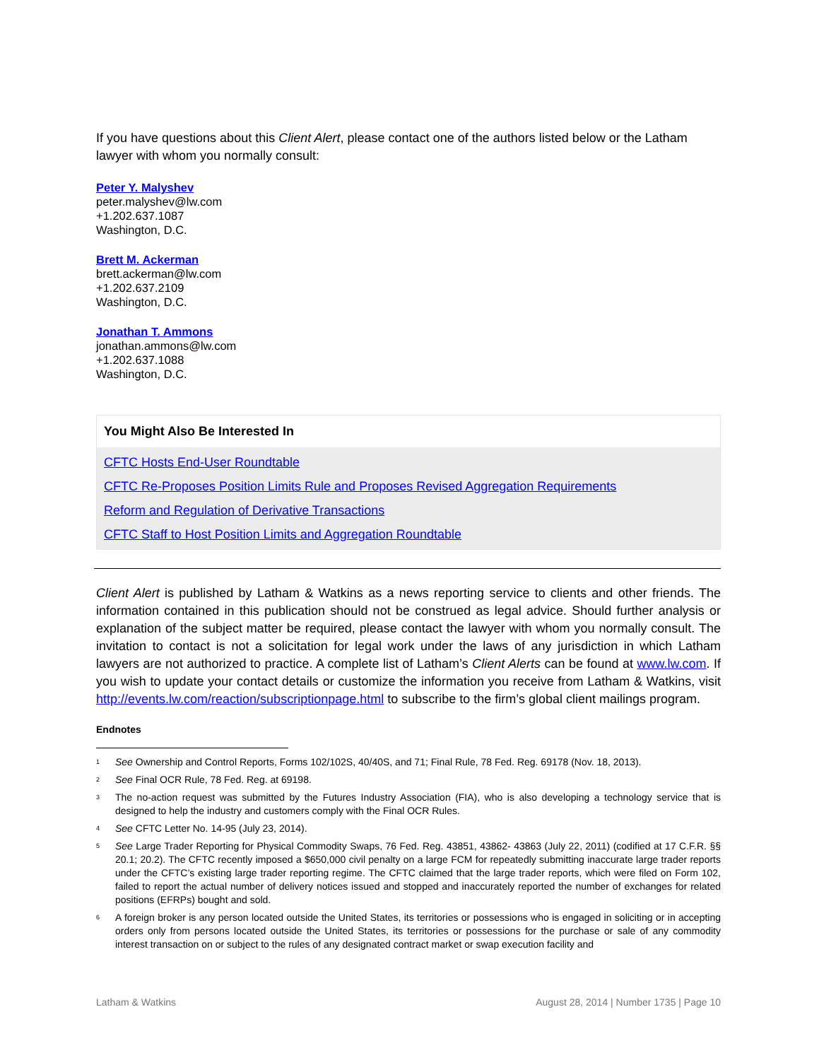If you have questions about this Client Alert, please contact one of the authors listed below or the Latham lawyer with whom you normally consult:
Peter Y. Malyshev
peter.malyshev@lw.com
+1.202.637.1087
Washington, D.C.
Brett M. Ackerman
brett.ackerman@lw.com
+1.202.637.2109
Washington, D.C.
Jonathan T. Ammons
jonathan.ammons@lw.com
+1.202.637.1088
Washington, D.C.
You Might Also Be Interested In
CFTC Hosts End-User Roundtable
CFTC Re-Proposes Position Limits Rule and Proposes Revised Aggregation Requirements
Reform and Regulation of Derivative Transactions
CFTC Staff to Host Position Limits and Aggregation Roundtable
Client Alert is published by Latham & Watkins as a news reporting service to clients and other friends. The information contained in this publication should not be construed as legal advice. Should further analysis or explanation of the subject matter be required, please contact the lawyer with whom you normally consult. The invitation to contact is not a solicitation for legal work under the laws of any jurisdiction in which Latham lawyers are not authorized to practice. A complete list of Latham’s Client Alerts can be found at www.lw.com. If you wish to update your contact details or customize the information you receive from Latham & Watkins, visit http://events.lw.com/reaction/subscriptionpage.html to subscribe to the firm’s global client mailings program.
Endnotes
<sup>1</sup> See Ownership and Control Reports, Forms 102/102S, 40/40S, and 71; Final Rule, 78 Fed. Reg. 69178 (Nov. 18, 2013).
<sup>2</sup> See Final OCR Rule, 78 Fed. Reg. at 69198.
<sup>3</sup> The no-action request was submitted by the Futures Industry Association (FIA), who is also developing a technology service that is designed to help the industry and customers comply with the Final OCR Rules.
<sup>4</sup> See CFTC Letter No. 14-95 (July 23, 2014).
<sup>5</sup> See Large Trader Reporting for Physical Commodity Swaps, 76 Fed. Reg. 43851, 43862- 43863 (July 22, 2011) (codified at 17 C.F.R. §§ 20.1; 20.2). The CFTC recently imposed a $650,000 civil penalty on a large FCM for repeatedly submitting inaccurate large trader reports under the CFTC’s existing large trader reporting regime. The CFTC claimed that the large trader reports, which were filed on Form 102, failed to report the actual number of delivery notices issued and stopped and inaccurately reported the number of exchanges for related positions (EFRPs) bought and sold.
<sup>6</sup> A foreign broker is any person located outside the United States, its territories or possessions who is engaged in soliciting or in accepting orders only from persons located outside the United States, its territories or possessions for the purchase or sale of any commodity interest transaction on or subject to the rules of any designated contract market or swap execution facility and
Latham & Watkins August 28, 2014 | Number 1735 | Page 10